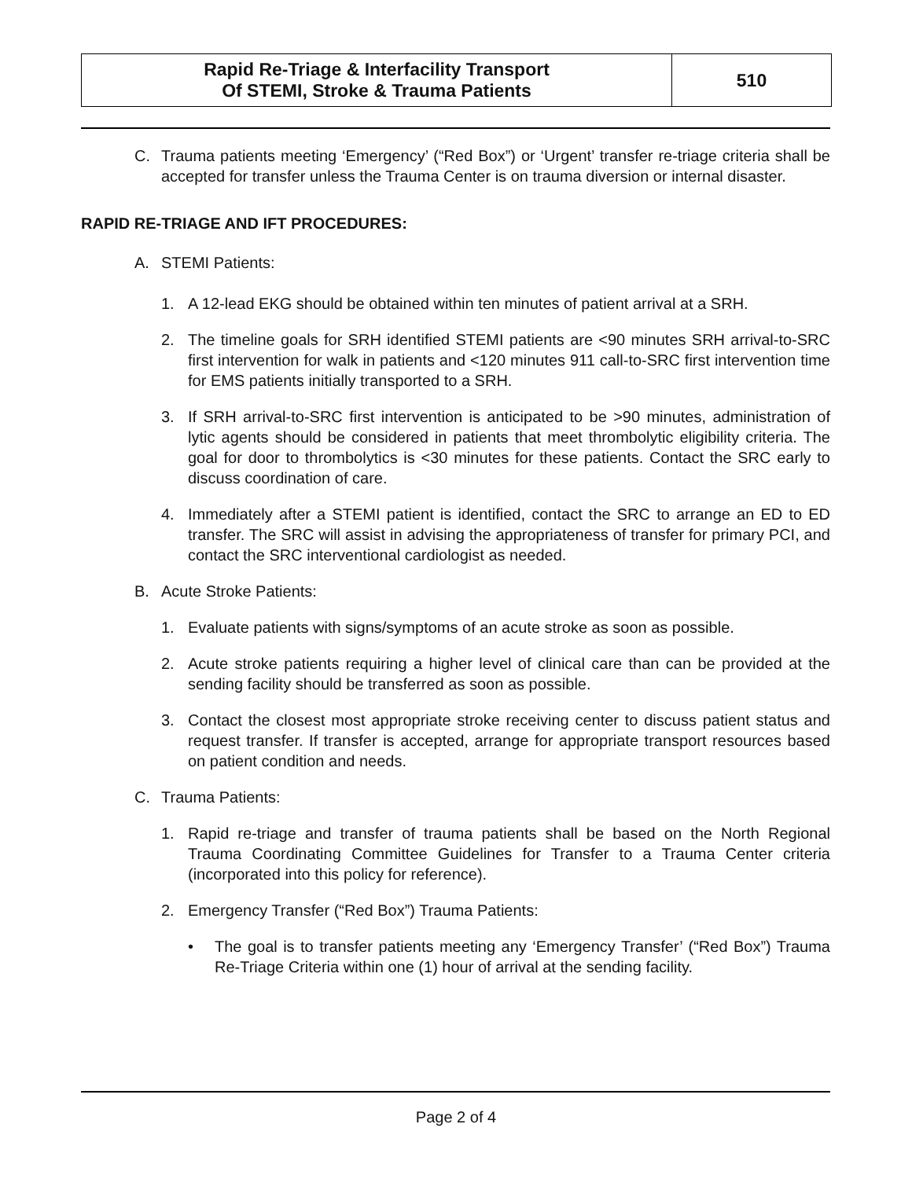| Rapid Re-Triage & Interfacility Transport Of STEMI, Stroke & Trauma Patients | 510 |
C. Trauma patients meeting ‘Emergency’ (“Red Box”) or ‘Urgent’ transfer re-triage criteria shall be accepted for transfer unless the Trauma Center is on trauma diversion or internal disaster.
RAPID RE-TRIAGE AND IFT PROCEDURES:
A. STEMI Patients:
1. A 12-lead EKG should be obtained within ten minutes of patient arrival at a SRH.
2. The timeline goals for SRH identified STEMI patients are <90 minutes SRH arrival-to-SRC first intervention for walk in patients and <120 minutes 911 call-to-SRC first intervention time for EMS patients initially transported to a SRH.
3. If SRH arrival-to-SRC first intervention is anticipated to be >90 minutes, administration of lytic agents should be considered in patients that meet thrombolytic eligibility criteria. The goal for door to thrombolytics is <30 minutes for these patients. Contact the SRC early to discuss coordination of care.
4. Immediately after a STEMI patient is identified, contact the SRC to arrange an ED to ED transfer. The SRC will assist in advising the appropriateness of transfer for primary PCI, and contact the SRC interventional cardiologist as needed.
B. Acute Stroke Patients:
1. Evaluate patients with signs/symptoms of an acute stroke as soon as possible.
2. Acute stroke patients requiring a higher level of clinical care than can be provided at the sending facility should be transferred as soon as possible.
3. Contact the closest most appropriate stroke receiving center to discuss patient status and request transfer. If transfer is accepted, arrange for appropriate transport resources based on patient condition and needs.
C. Trauma Patients:
1. Rapid re-triage and transfer of trauma patients shall be based on the North Regional Trauma Coordinating Committee Guidelines for Transfer to a Trauma Center criteria (incorporated into this policy for reference).
2. Emergency Transfer (“Red Box”) Trauma Patients:
• The goal is to transfer patients meeting any ‘Emergency Transfer’ (“Red Box”) Trauma Re-Triage Criteria within one (1) hour of arrival at the sending facility.
Page 2 of 4